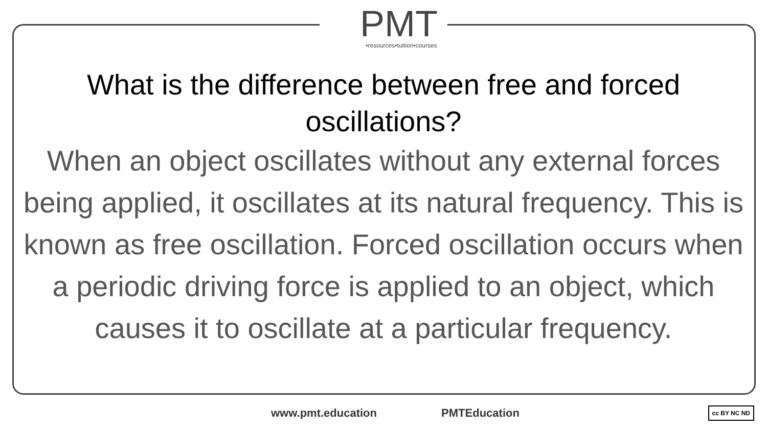PMT
•resources•tuition•courses
What is the difference between free and forced oscillations?
When an object oscillates without any external forces being applied, it oscillates at its natural frequency. This is known as free oscillation. Forced oscillation occurs when a periodic driving force is applied to an object, which causes it to oscillate at a particular frequency.
www.pmt.education PMTEducation cc BY NC ND